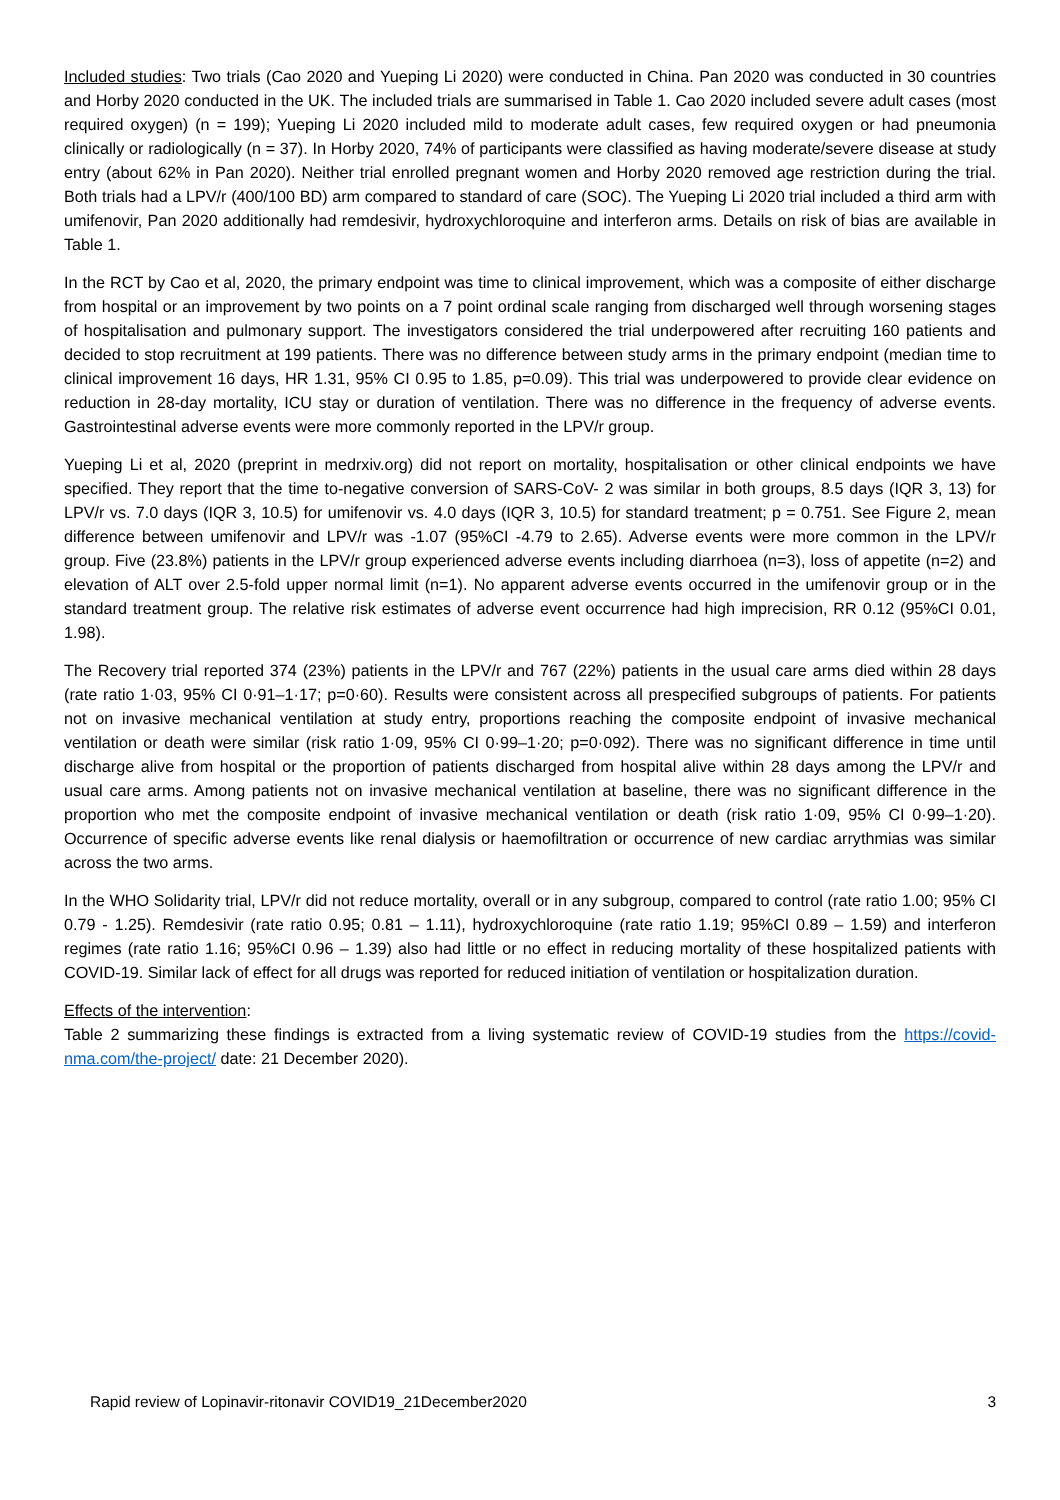Included studies: Two trials (Cao 2020 and Yueping Li 2020) were conducted in China. Pan 2020 was conducted in 30 countries and Horby 2020 conducted in the UK. The included trials are summarised in Table 1. Cao 2020 included severe adult cases (most required oxygen) (n = 199); Yueping Li 2020 included mild to moderate adult cases, few required oxygen or had pneumonia clinically or radiologically (n = 37). In Horby 2020, 74% of participants were classified as having moderate/severe disease at study entry (about 62% in Pan 2020). Neither trial enrolled pregnant women and Horby 2020 removed age restriction during the trial. Both trials had a LPV/r (400/100 BD) arm compared to standard of care (SOC). The Yueping Li 2020 trial included a third arm with umifenovir, Pan 2020 additionally had remdesivir, hydroxychloroquine and interferon arms. Details on risk of bias are available in Table 1.
In the RCT by Cao et al, 2020, the primary endpoint was time to clinical improvement, which was a composite of either discharge from hospital or an improvement by two points on a 7 point ordinal scale ranging from discharged well through worsening stages of hospitalisation and pulmonary support. The investigators considered the trial underpowered after recruiting 160 patients and decided to stop recruitment at 199 patients. There was no difference between study arms in the primary endpoint (median time to clinical improvement 16 days, HR 1.31, 95% CI 0.95 to 1.85, p=0.09). This trial was underpowered to provide clear evidence on reduction in 28-day mortality, ICU stay or duration of ventilation. There was no difference in the frequency of adverse events. Gastrointestinal adverse events were more commonly reported in the LPV/r group.
Yueping Li et al, 2020 (preprint in medrxiv.org) did not report on mortality, hospitalisation or other clinical endpoints we have specified. They report that the time to-negative conversion of SARS-CoV- 2 was similar in both groups, 8.5 days (IQR 3, 13) for LPV/r vs. 7.0 days (IQR 3, 10.5) for umifenovir vs. 4.0 days (IQR 3, 10.5) for standard treatment; p = 0.751. See Figure 2, mean difference between umifenovir and LPV/r was -1.07 (95%CI -4.79 to 2.65). Adverse events were more common in the LPV/r group. Five (23.8%) patients in the LPV/r group experienced adverse events including diarrhoea (n=3), loss of appetite (n=2) and elevation of ALT over 2.5-fold upper normal limit (n=1). No apparent adverse events occurred in the umifenovir group or in the standard treatment group. The relative risk estimates of adverse event occurrence had high imprecision, RR 0.12 (95%CI 0.01, 1.98).
The Recovery trial reported 374 (23%) patients in the LPV/r and 767 (22%) patients in the usual care arms died within 28 days (rate ratio 1·03, 95% CI 0·91–1·17; p=0·60). Results were consistent across all prespecified subgroups of patients. For patients not on invasive mechanical ventilation at study entry, proportions reaching the composite endpoint of invasive mechanical ventilation or death were similar (risk ratio 1·09, 95% CI 0·99–1·20; p=0·092). There was no significant difference in time until discharge alive from hospital or the proportion of patients discharged from hospital alive within 28 days among the LPV/r and usual care arms. Among patients not on invasive mechanical ventilation at baseline, there was no significant difference in the proportion who met the composite endpoint of invasive mechanical ventilation or death (risk ratio 1·09, 95% CI 0·99–1·20). Occurrence of specific adverse events like renal dialysis or haemofiltration or occurrence of new cardiac arrythmias was similar across the two arms.
In the WHO Solidarity trial, LPV/r did not reduce mortality, overall or in any subgroup, compared to control (rate ratio 1.00; 95% CI 0.79 - 1.25). Remdesivir (rate ratio 0.95; 0.81 – 1.11), hydroxychloroquine (rate ratio 1.19; 95%CI 0.89 – 1.59) and interferon regimes (rate ratio 1.16; 95%CI 0.96 – 1.39) also had little or no effect in reducing mortality of these hospitalized patients with COVID-19. Similar lack of effect for all drugs was reported for reduced initiation of ventilation or hospitalization duration.
Effects of the intervention:
Table 2 summarizing these findings is extracted from a living systematic review of COVID-19 studies from the https://covid-nma.com/the-project/ date: 21 December 2020).
Rapid review of Lopinavir-ritonavir COVID19_21December2020 3